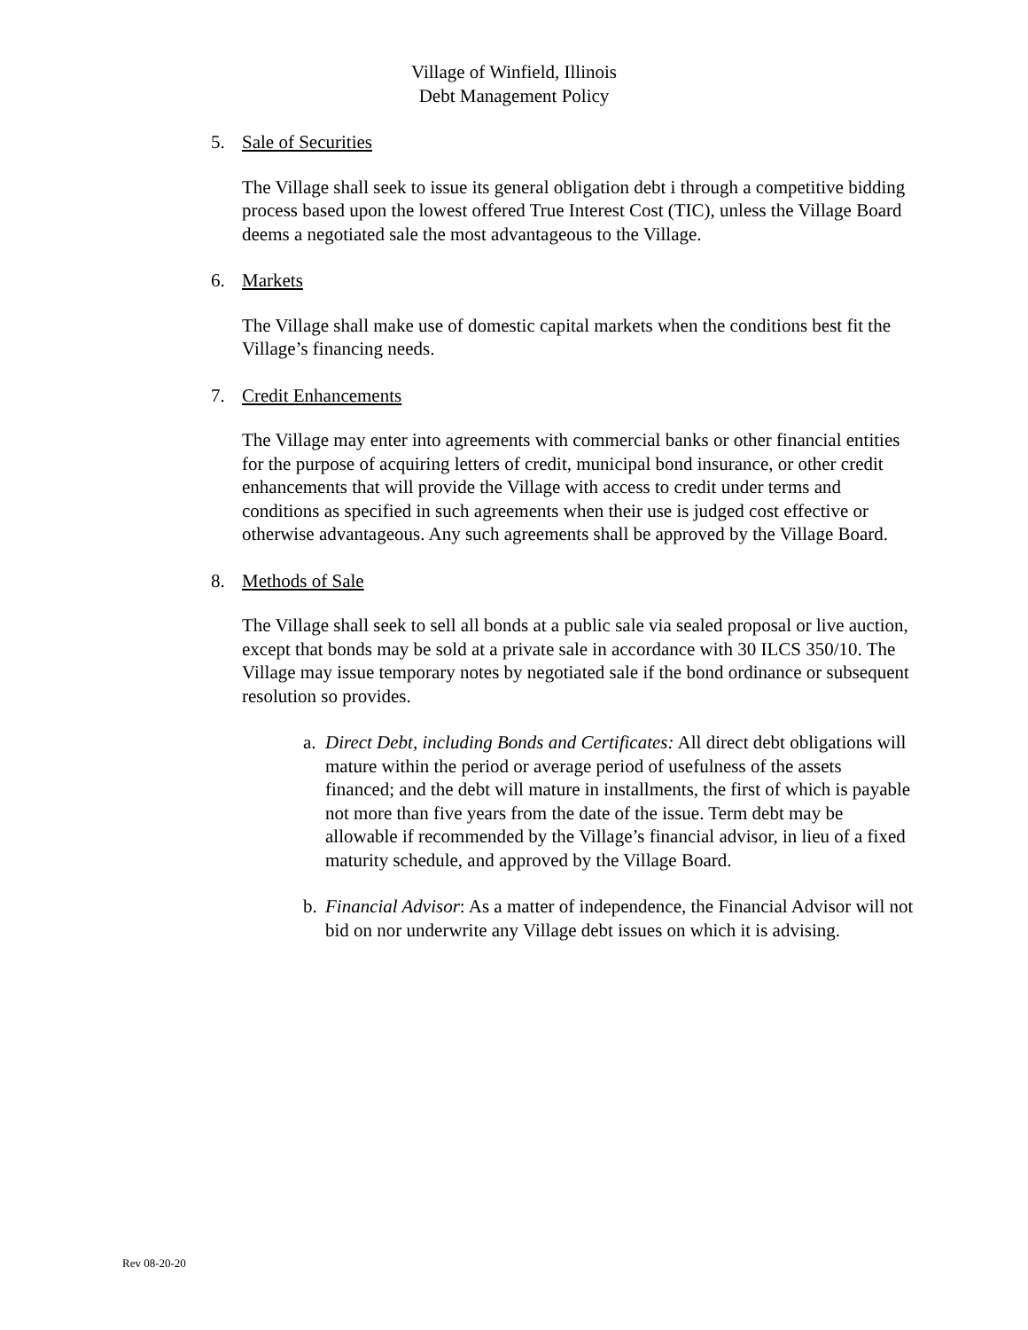Village of Winfield, Illinois
Debt Management Policy
5. Sale of Securities
The Village shall seek to issue its general obligation debt i through a competitive bidding process based upon the lowest offered True Interest Cost (TIC), unless the Village Board deems a negotiated sale the most advantageous to the Village.
6. Markets
The Village shall make use of domestic capital markets when the conditions best fit the Village’s financing needs.
7. Credit Enhancements
The Village may enter into agreements with commercial banks or other financial entities for the purpose of acquiring letters of credit, municipal bond insurance, or other credit enhancements that will provide the Village with access to credit under terms and conditions as specified in such agreements when their use is judged cost effective or otherwise advantageous. Any such agreements shall be approved by the Village Board.
8. Methods of Sale
The Village shall seek to sell all bonds at a public sale via sealed proposal or live auction, except that bonds may be sold at a private sale in accordance with 30 ILCS 350/10. The Village may issue temporary notes by negotiated sale if the bond ordinance or subsequent resolution so provides.
a. Direct Debt, including Bonds and Certificates: All direct debt obligations will mature within the period or average period of usefulness of the assets financed; and the debt will mature in installments, the first of which is payable not more than five years from the date of the issue. Term debt may be allowable if recommended by the Village’s financial advisor, in lieu of a fixed maturity schedule, and approved by the Village Board.
b. Financial Advisor: As a matter of independence, the Financial Advisor will not bid on nor underwrite any Village debt issues on which it is advising.
Rev 08-20-20